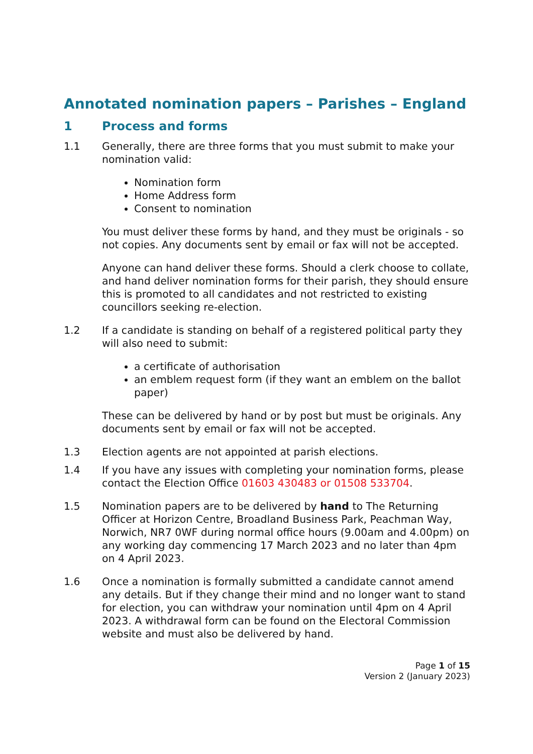Annotated nomination papers – Parishes – England
1 Process and forms
1.1 Generally, there are three forms that you must submit to make your nomination valid:
Nomination form
Home Address form
Consent to nomination
You must deliver these forms by hand, and they must be originals - so not copies. Any documents sent by email or fax will not be accepted.
Anyone can hand deliver these forms. Should a clerk choose to collate, and hand deliver nomination forms for their parish, they should ensure this is promoted to all candidates and not restricted to existing councillors seeking re-election.
1.2 If a candidate is standing on behalf of a registered political party they will also need to submit:
a certificate of authorisation
an emblem request form (if they want an emblem on the ballot paper)
These can be delivered by hand or by post but must be originals. Any documents sent by email or fax will not be accepted.
1.3 Election agents are not appointed at parish elections.
1.4 If you have any issues with completing your nomination forms, please contact the Election Office 01603 430483 or 01508 533704.
1.5 Nomination papers are to be delivered by hand to The Returning Officer at Horizon Centre, Broadland Business Park, Peachman Way, Norwich, NR7 0WF during normal office hours (9.00am and 4.00pm) on any working day commencing 17 March 2023 and no later than 4pm on 4 April 2023.
1.6 Once a nomination is formally submitted a candidate cannot amend any details. But if they change their mind and no longer want to stand for election, you can withdraw your nomination until 4pm on 4 April 2023. A withdrawal form can be found on the Electoral Commission website and must also be delivered by hand.
Page 1 of 15
Version 2 (January 2023)